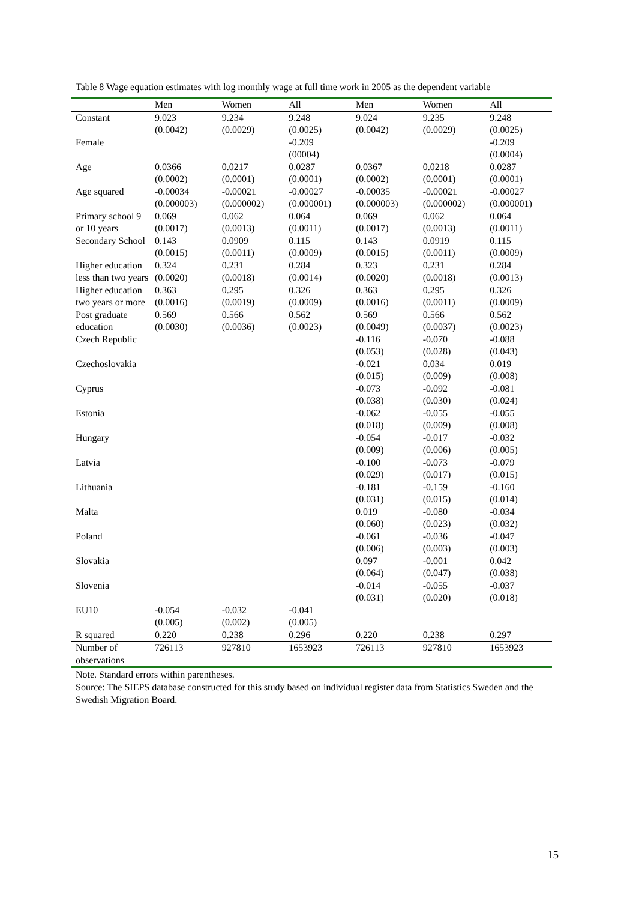Table 8 Wage equation estimates with log monthly wage at full time work in 2005 as the dependent variable
| | Men | Women | All | Men | Women | All |
| --- | --- | --- | --- | --- | --- | --- |
| Constant | 9.023 (0.0042) | 9.234 (0.0029) | 9.248 (0.0025) | 9.024 (0.0042) | 9.235 (0.0029) | 9.248 (0.0025) |
| Female | | | -0.209 (00004) | | | -0.209 (0.0004) |
| Age | 0.0366 (0.0002) | 0.0217 (0.0001) | 0.0287 (0.0001) | 0.0367 (0.0002) | 0.0218 (0.0001) | 0.0287 (0.0001) |
| Age squared | -0.00034 (0.000003) | -0.00021 (0.000002) | -0.00027 (0.000001) | -0.00035 (0.000003) | -0.00021 (0.000002) | -0.00027 (0.000001) |
| Primary school 9 or 10 years | 0.069 (0.0017) | 0.062 (0.0013) | 0.064 (0.0011) | 0.069 (0.0017) | 0.062 (0.0013) | 0.064 (0.0011) |
| Secondary School | 0.143 (0.0015) | 0.0909 (0.0011) | 0.115 (0.0009) | 0.143 (0.0015) | 0.0919 (0.0011) | 0.115 (0.0009) |
| Higher education less than two years | 0.324 (0.0020) | 0.231 (0.0018) | 0.284 (0.0014) | 0.323 (0.0020) | 0.231 (0.0018) | 0.284 (0.0013) |
| Higher education two years or more | 0.363 (0.0016) | 0.295 (0.0019) | 0.326 (0.0009) | 0.363 (0.0016) | 0.295 (0.0011) | 0.326 (0.0009) |
| Post graduate education | 0.569 (0.0030) | 0.566 (0.0036) | 0.562 (0.0023) | 0.569 (0.0049) | 0.566 (0.0037) | 0.562 (0.0023) |
| Czech Republic | | | | -0.116 (0.053) | -0.070 (0.028) | -0.088 (0.043) |
| Czechoslovakia | | | | -0.021 (0.015) | 0.034 (0.009) | 0.019 (0.008) |
| Cyprus | | | | -0.073 (0.038) | -0.092 (0.030) | -0.081 (0.024) |
| Estonia | | | | -0.062 (0.018) | -0.055 (0.009) | -0.055 (0.008) |
| Hungary | | | | -0.054 (0.009) | -0.017 (0.006) | -0.032 (0.005) |
| Latvia | | | | -0.100 (0.029) | -0.073 (0.017) | -0.079 (0.015) |
| Lithuania | | | | -0.181 (0.031) | -0.159 (0.015) | -0.160 (0.014) |
| Malta | | | | 0.019 (0.060) | -0.080 (0.023) | -0.034 (0.032) |
| Poland | | | | -0.061 (0.006) | -0.036 (0.003) | -0.047 (0.003) |
| Slovakia | | | | 0.097 (0.064) | -0.001 (0.047) | 0.042 (0.038) |
| Slovenia | | | | -0.014 (0.031) | -0.055 (0.020) | -0.037 (0.018) |
| EU10 | -0.054 (0.005) | -0.032 (0.002) | -0.041 (0.005) | | | |
| R squared | 0.220 | 0.238 | 0.296 | 0.220 | 0.238 | 0.297 |
| Number of observations | 726113 | 927810 | 1653923 | 726113 | 927810 | 1653923 |
Note. Standard errors within parentheses.
Source: The SIEPS database constructed for this study based on individual register data from Statistics Sweden and the Swedish Migration Board.
15